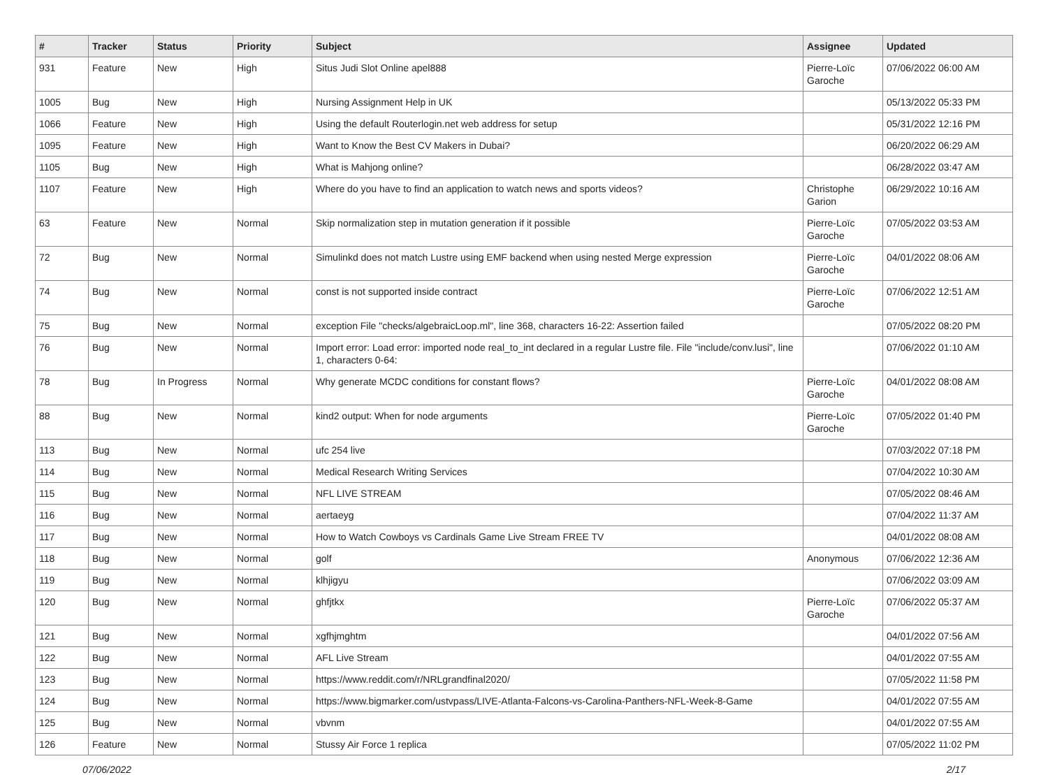| # | Tracker | Status | Priority | Subject | Assignee | Updated |
| --- | --- | --- | --- | --- | --- | --- |
| 931 | Feature | New | High | Situs Judi Slot Online apel888 | Pierre-Loïc Garoche | 07/06/2022 06:00 AM |
| 1005 | Bug | New | High | Nursing Assignment Help in UK | | 05/13/2022 05:33 PM |
| 1066 | Feature | New | High | Using the default Routerlogin.net web address for setup | | 05/31/2022 12:16 PM |
| 1095 | Feature | New | High | Want to Know the Best CV Makers in Dubai? | | 06/20/2022 06:29 AM |
| 1105 | Bug | New | High | What is Mahjong online? | | 06/28/2022 03:47 AM |
| 1107 | Feature | New | High | Where do you have to find an application to watch news and sports videos? | Christophe Garion | 06/29/2022 10:16 AM |
| 63 | Feature | New | Normal | Skip normalization step in mutation generation if it possible | Pierre-Loïc Garoche | 07/05/2022 03:53 AM |
| 72 | Bug | New | Normal | Simulinkd does not match Lustre using EMF backend when using nested Merge expression | Pierre-Loïc Garoche | 04/01/2022 08:06 AM |
| 74 | Bug | New | Normal | const is not supported inside contract | Pierre-Loïc Garoche | 07/06/2022 12:51 AM |
| 75 | Bug | New | Normal | exception File "checks/algebraicLoop.ml", line 368, characters 16-22: Assertion failed | | 07/05/2022 08:20 PM |
| 76 | Bug | New | Normal | Import error: Load error: imported node real_to_int declared in a regular Lustre file. File "include/conv.lusi", line 1, characters 0-64: | | 07/06/2022 01:10 AM |
| 78 | Bug | In Progress | Normal | Why generate MCDC conditions for constant flows? | Pierre-Loïc Garoche | 04/01/2022 08:08 AM |
| 88 | Bug | New | Normal | kind2 output: When for node arguments | Pierre-Loïc Garoche | 07/05/2022 01:40 PM |
| 113 | Bug | New | Normal | ufc 254 live | | 07/03/2022 07:18 PM |
| 114 | Bug | New | Normal | Medical Research Writing Services | | 07/04/2022 10:30 AM |
| 115 | Bug | New | Normal | NFL LIVE STREAM | | 07/05/2022 08:46 AM |
| 116 | Bug | New | Normal | aertaeyg | | 07/04/2022 11:37 AM |
| 117 | Bug | New | Normal | How to Watch Cowboys vs Cardinals Game Live Stream FREE TV | | 04/01/2022 08:08 AM |
| 118 | Bug | New | Normal | golf | Anonymous | 07/06/2022 12:36 AM |
| 119 | Bug | New | Normal | klhjigyu | | 07/06/2022 03:09 AM |
| 120 | Bug | New | Normal | ghfjtkx | Pierre-Loïc Garoche | 07/06/2022 05:37 AM |
| 121 | Bug | New | Normal | xgfhjmghtm | | 04/01/2022 07:56 AM |
| 122 | Bug | New | Normal | AFL Live Stream | | 04/01/2022 07:55 AM |
| 123 | Bug | New | Normal | https://www.reddit.com/r/NRLgrandfinal2020/ | | 07/05/2022 11:58 PM |
| 124 | Bug | New | Normal | https://www.bigmarker.com/ustvpass/LIVE-Atlanta-Falcons-vs-Carolina-Panthers-NFL-Week-8-Game | | 04/01/2022 07:55 AM |
| 125 | Bug | New | Normal | vbvnm | | 04/01/2022 07:55 AM |
| 126 | Feature | New | Normal | Stussy Air Force 1 replica | | 07/05/2022 11:02 PM |
07/06/2022 2/17